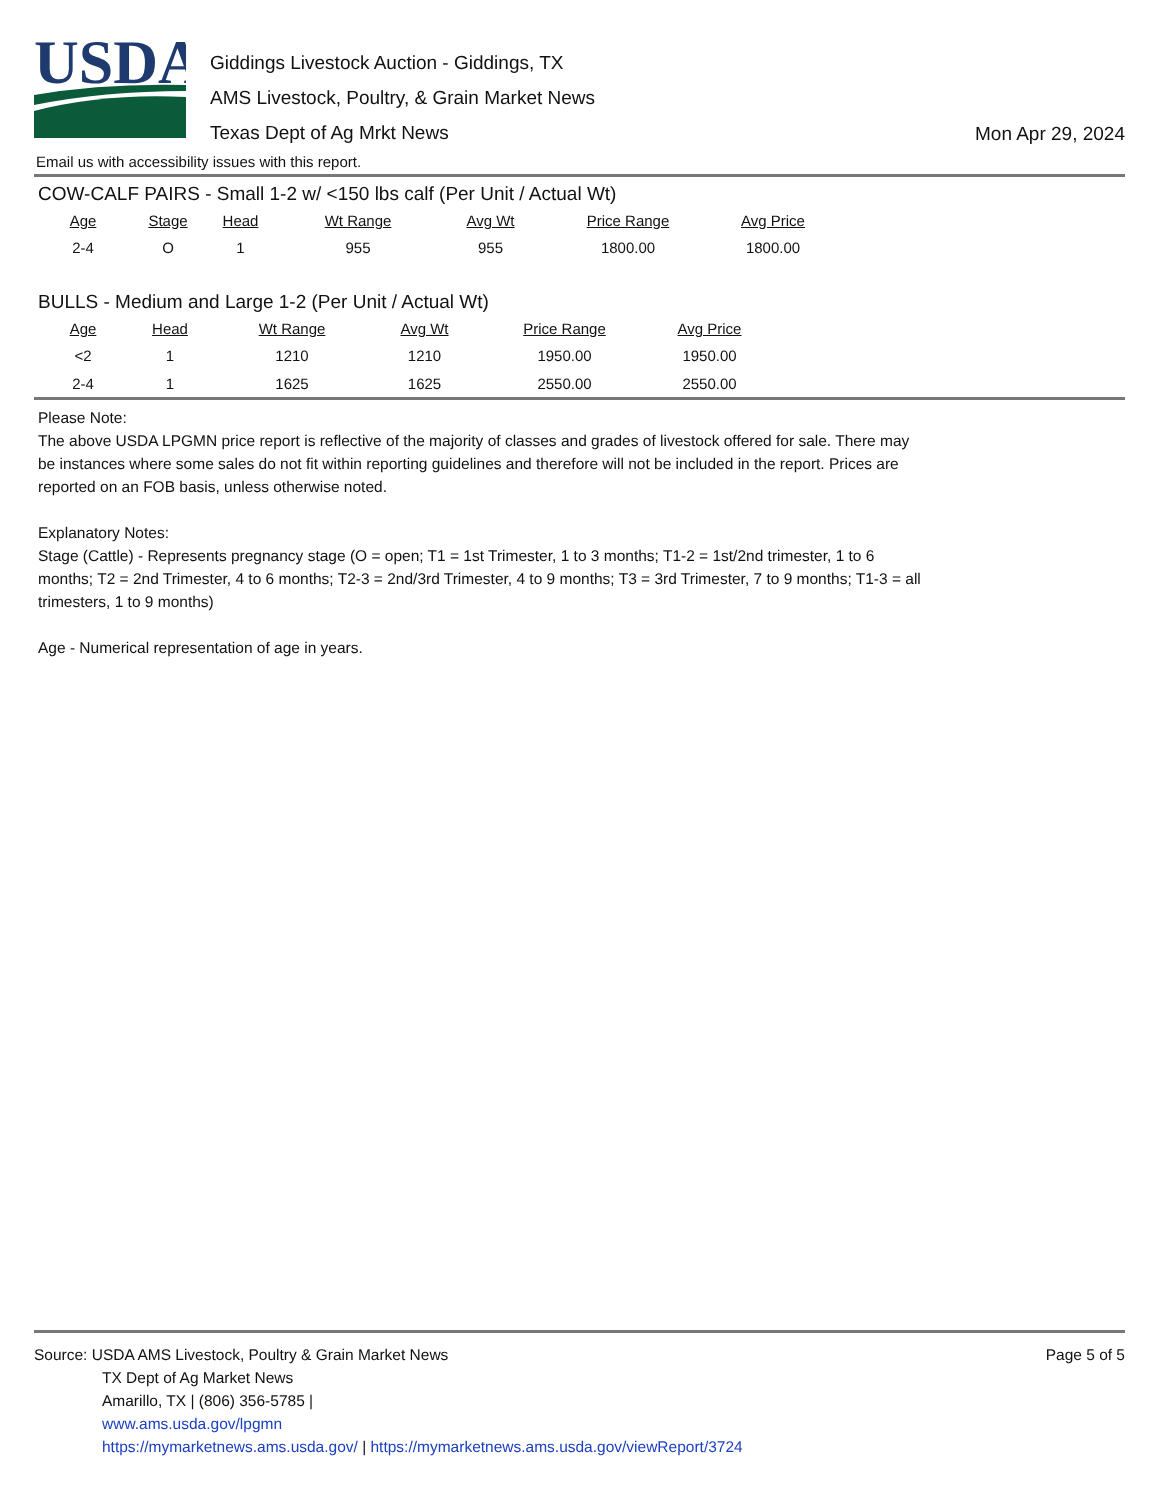USDA
Giddings Livestock Auction - Giddings, TX
AMS Livestock, Poultry, & Grain Market News
Texas Dept of Ag Mrkt News
Mon Apr 29, 2024
Email us with accessibility issues with this report.
COW-CALF PAIRS - Small 1-2 w/ <150 lbs calf (Per Unit / Actual Wt)
| Age | Stage | Head | Wt Range | Avg Wt | Price Range | Avg Price |
| --- | --- | --- | --- | --- | --- | --- |
| 2-4 | O | 1 | 955 | 955 | 1800.00 | 1800.00 |
BULLS - Medium and Large 1-2 (Per Unit / Actual Wt)
| Age | Head | Wt Range | Avg Wt | Price Range | Avg Price |
| --- | --- | --- | --- | --- | --- |
| <2 | 1 | 1210 | 1210 | 1950.00 | 1950.00 |
| 2-4 | 1 | 1625 | 1625 | 2550.00 | 2550.00 |
Please Note:
The above USDA LPGMN price report is reflective of the majority of classes and grades of livestock offered for sale. There may be instances where some sales do not fit within reporting guidelines and therefore will not be included in the report. Prices are reported on an FOB basis, unless otherwise noted.
Explanatory Notes:
Stage (Cattle) - Represents pregnancy stage (O = open; T1 = 1st Trimester, 1 to 3 months; T1-2 = 1st/2nd trimester, 1 to 6 months; T2 = 2nd Trimester, 4 to 6 months; T2-3 = 2nd/3rd Trimester, 4 to 9 months; T3 = 3rd Trimester, 7 to 9 months; T1-3 = all trimesters, 1 to 9 months)
Age - Numerical representation of age in years.
Source: USDA AMS Livestock, Poultry & Grain Market News
TX Dept of Ag Market News
Amarillo, TX | (806) 356-5785 |
www.ams.usda.gov/lpgmn
https://mymarketnews.ams.usda.gov/ | https://mymarketnews.ams.usda.gov/viewReport/3724
Page 5 of 5